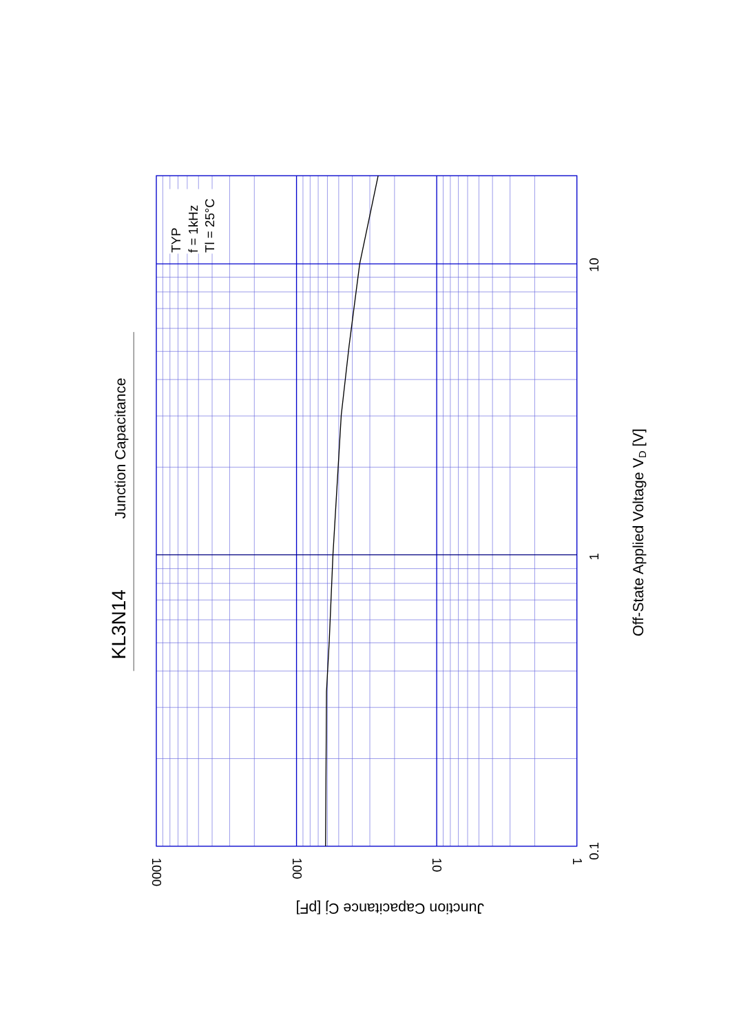KL3N14
Junction Capacitance
TYP
f = 1kHz
Tl = 25°C
0.1
1
10
Off-State Applied Voltage VD [V]
1000
100
10
1
Junction Capacitance Cj [pF]